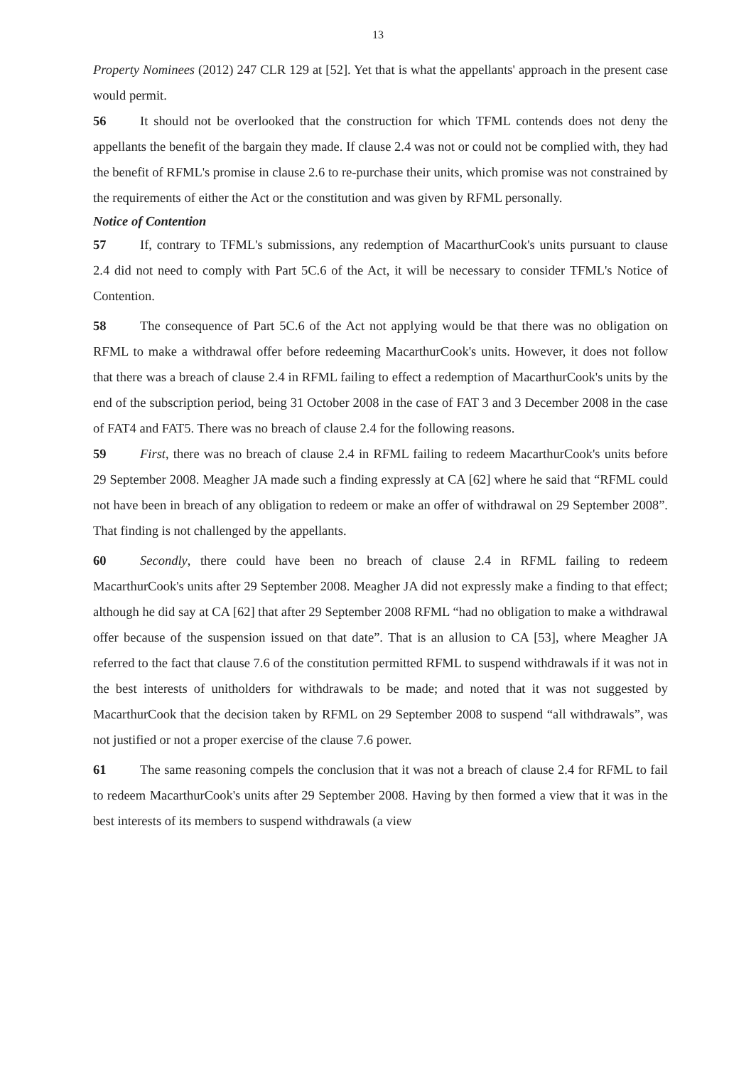13
Property Nominees (2012) 247 CLR 129 at [52]. Yet that is what the appellants' approach in the present case would permit.
56 It should not be overlooked that the construction for which TFML contends does not deny the appellants the benefit of the bargain they made. If clause 2.4 was not or could not be complied with, they had the benefit of RFML's promise in clause 2.6 to re-purchase their units, which promise was not constrained by the requirements of either the Act or the constitution and was given by RFML personally.
Notice of Contention
57 If, contrary to TFML's submissions, any redemption of MacarthurCook's units 10pursuant to clause 2.4 did not need to comply with Part 5C.6 of the Act, it will be necessary to consider TFML's Notice of Contention. 10
58 The consequence of Part 5C.6 of the Act not applying would be that there was no obligation on RFML to make a withdrawal offer before redeeming MacarthurCook's units. However, it does not follow that there was a breach of clause 2.4 in RFML failing to effect a redemption of MacarthurCook's units by the end of the subscription period, being 31 October 2008 in the case of FAT 3 and 3 December 2008 in the case of FAT4 and FAT5. There was no breach of clause 2.4 for the following reasons.
59 First, there was no breach of clause 2.4 in RFML failing to redeem MacarthurCook's units before 29 September 2008. Meagher JA made such a finding expressly at CA [62] where he said that “RFML could not have been in breach of any obligation to redeem or make an offer of withdrawal on 29 September 2008”. That finding is not challenged by the appellants. 20
60 Secondly, there could have been no breach of clause 2.4 in RFML failing to redeem MacarthurCook's units after 29 September 2008. Meagher JA did not expressly make a finding to that effect; although he did say at CA [62] that after 29 September 2008 RFML “had no obligation to make a withdrawal offer because of the suspension issued on that date”. That is an allusion to CA [53], where Meagher JA referred to the fact that clause 7.6 of the constitution permitted RFML to suspend withdrawals if it was not in the best interests of unitholders for withdrawals to be made; and noted that it was not suggested by MacarthurCook that the decision taken by RFML on 29 September 2008 to suspend “all withdrawals”, was not justified or not a proper exercise of the clause 7.6 power. 30
61 The same reasoning compels the conclusion that it was not a breach of clause 2.4 for RFML to fail to redeem MacarthurCook's units after 29 September 2008. Having by then formed a view that it was in the best interests of its members to suspend withdrawals (a view